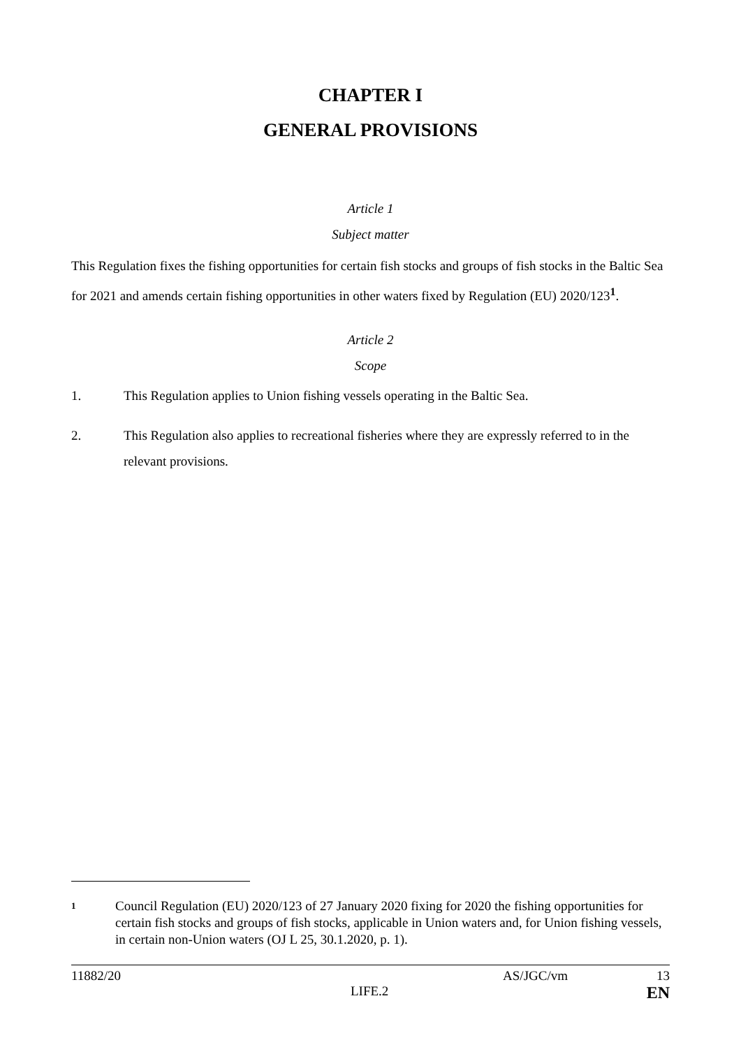CHAPTER I
GENERAL PROVISIONS
Article 1
Subject matter
This Regulation fixes the fishing opportunities for certain fish stocks and groups of fish stocks in the Baltic Sea for 2021 and amends certain fishing opportunities in other waters fixed by Regulation (EU) 2020/123<sup>1</sup>.
Article 2
Scope
1. This Regulation applies to Union fishing vessels operating in the Baltic Sea.
2. This Regulation also applies to recreational fisheries where they are expressly referred to in the relevant provisions.
1 Council Regulation (EU) 2020/123 of 27 January 2020 fixing for 2020 the fishing opportunities for certain fish stocks and groups of fish stocks, applicable in Union waters and, for Union fishing vessels, in certain non-Union waters (OJ L 25, 30.1.2020, p. 1).
11882/20 AS/JGC/vm 13
LIFE.2 EN